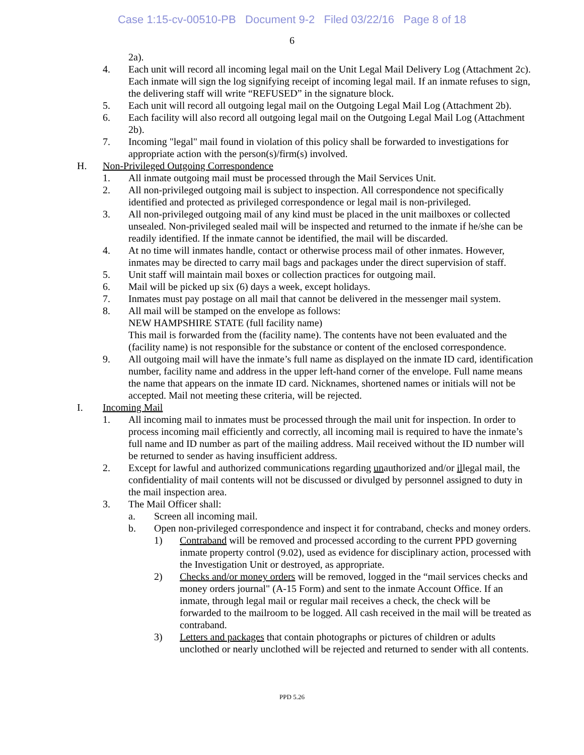Case 1:15-cv-00510-PB Document 9-2 Filed 03/22/16 Page 8 of 18
6
2a).
4. Each unit will record all incoming legal mail on the Unit Legal Mail Delivery Log (Attachment 2c). Each inmate will sign the log signifying receipt of incoming legal mail. If an inmate refuses to sign, the delivering staff will write “REFUSED” in the signature block.
5. Each unit will record all outgoing legal mail on the Outgoing Legal Mail Log (Attachment 2b).
6. Each facility will also record all outgoing legal mail on the Outgoing Legal Mail Log (Attachment 2b).
7. Incoming "legal" mail found in violation of this policy shall be forwarded to investigations for appropriate action with the person(s)/firm(s) involved.
H. Non-Privileged Outgoing Correspondence
1. All inmate outgoing mail must be processed through the Mail Services Unit.
2. All non-privileged outgoing mail is subject to inspection. All correspondence not specifically identified and protected as privileged correspondence or legal mail is non-privileged.
3. All non-privileged outgoing mail of any kind must be placed in the unit mailboxes or collected unsealed. Non-privileged sealed mail will be inspected and returned to the inmate if he/she can be readily identified. If the inmate cannot be identified, the mail will be discarded.
4. At no time will inmates handle, contact or otherwise process mail of other inmates. However, inmates may be directed to carry mail bags and packages under the direct supervision of staff.
5. Unit staff will maintain mail boxes or collection practices for outgoing mail.
6. Mail will be picked up six (6) days a week, except holidays.
7. Inmates must pay postage on all mail that cannot be delivered in the messenger mail system.
8. All mail will be stamped on the envelope as follows:
NEW HAMPSHIRE STATE (full facility name)
This mail is forwarded from the (facility name). The contents have not been evaluated and the (facility name) is not responsible for the substance or content of the enclosed correspondence.
9. All outgoing mail will have the inmate’s full name as displayed on the inmate ID card, identification number, facility name and address in the upper left-hand corner of the envelope. Full name means the name that appears on the inmate ID card. Nicknames, shortened names or initials will not be accepted. Mail not meeting these criteria, will be rejected.
I. Incoming Mail
1. All incoming mail to inmates must be processed through the mail unit for inspection. In order to process incoming mail efficiently and correctly, all incoming mail is required to have the inmate’s full name and ID number as part of the mailing address. Mail received without the ID number will be returned to sender as having insufficient address.
2. Except for lawful and authorized communications regarding unauthorized and/or illegal mail, the confidentiality of mail contents will not be discussed or divulged by personnel assigned to duty in the mail inspection area.
3. The Mail Officer shall:
a. Screen all incoming mail.
b. Open non-privileged correspondence and inspect it for contraband, checks and money orders.
1) Contraband will be removed and processed according to the current PPD governing inmate property control (9.02), used as evidence for disciplinary action, processed with the Investigation Unit or destroyed, as appropriate.
2) Checks and/or money orders will be removed, logged in the “mail services checks and money orders journal" (A-15 Form) and sent to the inmate Account Office. If an inmate, through legal mail or regular mail receives a check, the check will be forwarded to the mailroom to be logged. All cash received in the mail will be treated as contraband.
3) Letters and packages that contain photographs or pictures of children or adults unclothed or nearly unclothed will be rejected and returned to sender with all contents.
PPD 5.26